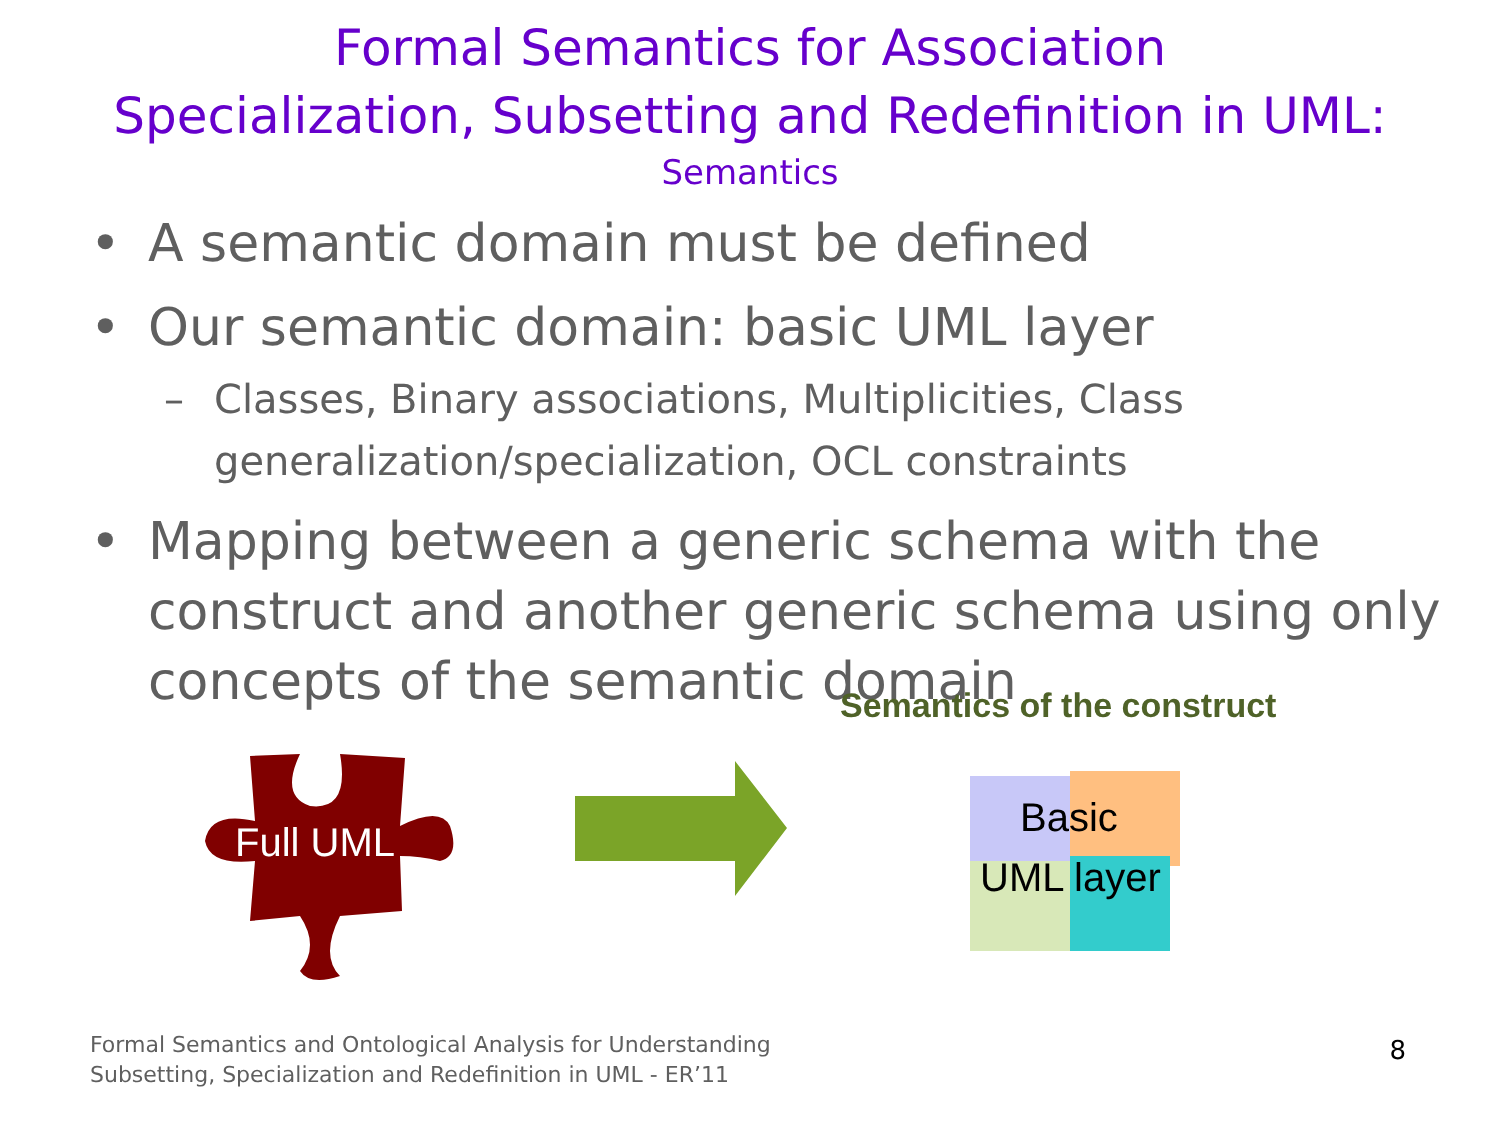Formal Semantics for Association
Specialization, Subsetting and Redefinition in UML:
Semantics
• A semantic domain must be defined
• Our semantic domain: basic UML layer
– Classes, Binary associations, Multiplicities, Class generalization/specialization, OCL constraints
• Mapping between a generic schema with the construct and another generic schema using only concepts of the semantic domain
Full UML
Basic
UML layer
Semantics of the construct
Formal Semantics and Ontological Analysis for Understanding
Subsetting, Specialization and Redefinition in UML - ER’11
8